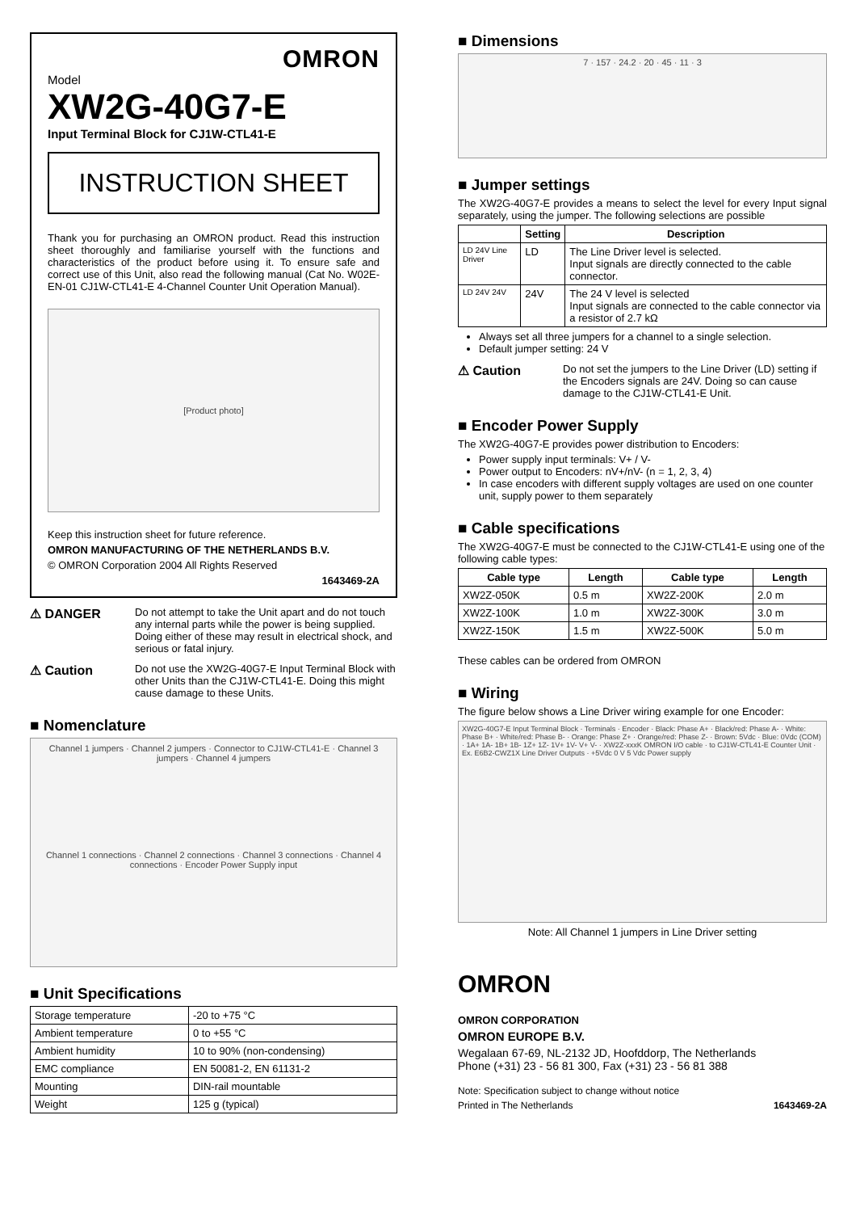OMRON
Model
XW2G-40G7-E
Input Terminal Block for CJ1W-CTL41-E
INSTRUCTION SHEET
Thank you for purchasing an OMRON product. Read this instruction sheet thoroughly and familiarise yourself with the functions and characteristics of the product before using it. To ensure safe and correct use of this Unit, also read the following manual (Cat No. W02E-EN-01 CJ1W-CTL41-E 4-Channel Counter Unit Operation Manual).
[Product photo]
Keep this instruction sheet for future reference.
OMRON MANUFACTURING OF THE NETHERLANDS B.V.
© OMRON Corporation 2004 All Rights Reserved
1643469-2A
⚠ DANGER Do not attempt to take the Unit apart and do not touch any internal parts while the power is being supplied. Doing either of these may result in electrical shock, and serious or fatal injury.
⚠ Caution Do not use the XW2G-40G7-E Input Terminal Block with other Units than the CJ1W-CTL41-E. Doing this might cause damage to these Units.
■ Nomenclature
Channel 1 jumpers · Channel 2 jumpers · Connector to CJ1W-CTL41-E · Channel 3 jumpers · Channel 4 jumpers
Channel 1 connections · Channel 2 connections · Channel 3 connections · Channel 4 connections · Encoder Power Supply input
■ Unit Specifications
| Storage temperature | -20 to +75 °C |
| Ambient temperature | 0 to +55 °C |
| Ambient humidity | 10 to 90% (non-condensing) |
| EMC compliance | EN 50081-2, EN 61131-2 |
| Mounting | DIN-rail mountable |
| Weight | 125 g (typical) |
■ Dimensions
7 · 157 · 24.2 · 20 · 45 · 11 · 3
■ Jumper settings
The XW2G-40G7-E provides a means to select the level for every Input signal separately, using the jumper. The following selections are possible
| | Setting | Description |
| --- | --- | --- |
| LD 24V Line Driver | LD | The Line Driver level is selected. Input signals are directly connected to the cable connector. |
| LD 24V 24V | 24V | The 24 V level is selected Input signals are connected to the cable connector via a resistor of 2.7 kΩ |
Always set all three jumpers for a channel to a single selection.
Default jumper setting: 24 V
⚠ Caution Do not set the jumpers to the Line Driver (LD) setting if the Encoders signals are 24V. Doing so can cause damage to the CJ1W-CTL41-E Unit.
■ Encoder Power Supply
The XW2G-40G7-E provides power distribution to Encoders:
Power supply input terminals: V+ / V-
Power output to Encoders: nV+/nV- (n = 1, 2, 3, 4)
In case encoders with different supply voltages are used on one counter unit, supply power to them separately
■ Cable specifications
The XW2G-40G7-E must be connected to the CJ1W-CTL41-E using one of the following cable types:
| Cable type | Length | Cable type | Length |
| --- | --- | --- | --- |
| XW2Z-050K | 0.5 m | XW2Z-200K | 2.0 m |
| XW2Z-100K | 1.0 m | XW2Z-300K | 3.0 m |
| XW2Z-150K | 1.5 m | XW2Z-500K | 5.0 m |
These cables can be ordered from OMRON
■ Wiring
The figure below shows a Line Driver wiring example for one Encoder:
XW2G-40G7-E Input Terminal Block · Terminals · Encoder · Black: Phase A+ · Black/red: Phase A- · White: Phase B+ · White/red: Phase B- · Orange: Phase Z+ · Orange/red: Phase Z- · Brown: 5Vdc · Blue: 0Vdc (COM) · 1A+ 1A- 1B+ 1B- 1Z+ 1Z- 1V+ 1V- V+ V- · XW2Z-xxxK OMRON I/O cable · to CJ1W-CTL41-E Counter Unit · Ex. E6B2-CWZ1X Line Driver Outputs · +5Vdc 0 V 5 Vdc Power supply
Note: All Channel 1 jumpers in Line Driver setting
OMRON
OMRON CORPORATION
OMRON EUROPE B.V.
Wegalaan 67-69, NL-2132 JD, Hoofddorp, The Netherlands
Phone (+31) 23 - 56 81 300, Fax (+31) 23 - 56 81 388
Note: Specification subject to change without notice
Printed in The Netherlands 1643469-2A